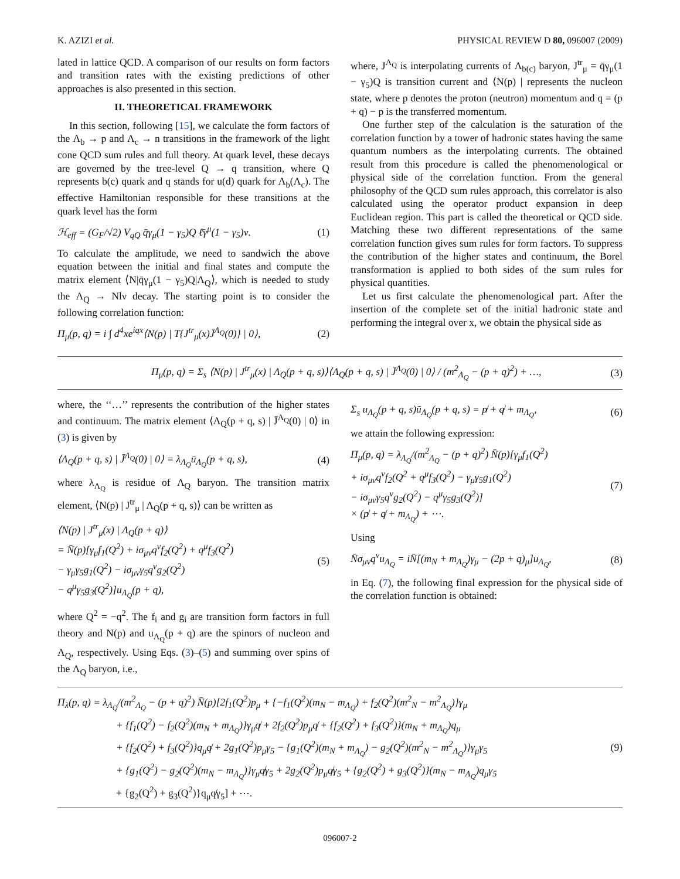K. AZIZI et al. PHYSICAL REVIEW D 80, 096007 (2009)
lated in lattice QCD. A comparison of our results on form factors and transition rates with the existing predictions of other approaches is also presented in this section.
II. THEORETICAL FRAMEWORK
In this section, following [15], we calculate the form factors of the Λ<sub>b</sub> → p and Λ<sub>c</sub> → n transitions in the framework of the light cone QCD sum rules and full theory. At quark level, these decays are governed by the tree-level Q → q transition, where Q represents b(c) quark and q stands for u(d) quark for Λ<sub>b</sub>(Λ<sub>c</sub>). The effective Hamiltonian responsible for these transitions at the quark level has the form
ℋ<sub>eff</sub> = (G<sub>F</sub>/√2) V<sub>qQ</sub> q̄γ<sub>μ</sub>(1 − γ<sub>5</sub>)Q ℓ̄γ<sup>μ</sup>(1 − γ<sub>5</sub>)ν. (1)
To calculate the amplitude, we need to sandwich the above equation between the initial and final states and compute the matrix element ⟨N|q̄γ<sub>μ</sub>(1 − γ<sub>5</sub>)Q|Λ<sub>Q</sub>⟩, which is needed to study the Λ<sub>Q</sub> → Nlν decay. The starting point is to consider the following correlation function:
Π<sub>μ</sub>(p, q) = i ∫ d<sup>4</sup>xe<sup>iqx</sup>⟨N(p) | T{J<sup>tr</sup><sub>μ</sub>(x)J̄<sup>Λ<sub>Q</sub></sup>(0)} | 0⟩, (2)
where, J<sup>Λ<sub>Q</sub></sup> is interpolating currents of Λ<sub>b(c)</sub> baryon, J<sup>tr</sup><sub>μ</sub> = q̄γ<sub>μ</sub>(1 − γ<sub>5</sub>)Q is transition current and ⟨N(p) | represents the nucleon state, where p denotes the proton (neutron) momentum and q = (p + q) − p is the transferred momentum.
One further step of the calculation is the saturation of the correlation function by a tower of hadronic states having the same quantum numbers as the interpolating currents. The obtained result from this procedure is called the phenomenological or physical side of the correlation function. From the general philosophy of the QCD sum rules approach, this correlator is also calculated using the operator product expansion in deep Euclidean region. This part is called the theoretical or QCD side. Matching these two different representations of the same correlation function gives sum rules for form factors. To suppress the contribution of the higher states and continuum, the Borel transformation is applied to both sides of the sum rules for physical quantities.
Let us first calculate the phenomenological part. After the insertion of the complete set of the initial hadronic state and performing the integral over x, we obtain the physical side as
Π<sub>μ</sub>(p, q) = Σ<sub>s</sub> ⟨N(p) | J<sup>tr</sup><sub>μ</sub>(x) | Λ<sub>Q</sub>(p + q, s)⟩⟨Λ<sub>Q</sub>(p + q, s) | J̄<sup>Λ<sub>Q</sub></sup>(0) | 0⟩ / (m<sup>2</sup><sub>Λ<sub>Q</sub></sub> − (p + q)<sup>2</sup>) + …, (3)
where, the ‘‘…’’ represents the contribution of the higher states and continuum. The matrix element ⟨Λ<sub>Q</sub>(p + q, s) | J̄<sup>Λ<sub>Q</sub></sup>(0) | 0⟩ in (3) is given by
⟨Λ<sub>Q</sub>(p + q, s) | J̄<sup>Λ<sub>Q</sub></sup>(0) | 0⟩ = λ<sub>Λ<sub>Q</sub></sub>ū<sub>Λ<sub>Q</sub></sub>(p + q, s), (4)
where λ<sub>Λ<sub>Q</sub></sub> is residue of Λ<sub>Q</sub> baryon. The transition matrix element, ⟨N(p) | J<sup>tr</sup><sub>μ</sub> | Λ<sub>Q</sub>(p + q, s)⟩ can be written as
⟨N(p) | J<sup>tr</sup><sub>μ</sub>(x) | Λ<sub>Q</sub>(p + q)⟩
= N̄(p)[γ<sub>μ</sub>f<sub>1</sub>(Q<sup>2</sup>) + iσ<sub>μν</sub>q<sup>ν</sup>f<sub>2</sub>(Q<sup>2</sup>) + q<sup>μ</sup>f<sub>3</sub>(Q<sup>2</sup>)
− γ<sub>μ</sub>γ<sub>5</sub>g<sub>1</sub>(Q<sup>2</sup>) − iσ<sub>μν</sub>γ<sub>5</sub>q<sup>ν</sup>g<sub>2</sub>(Q<sup>2</sup>)
− q<sup>μ</sup>γ<sub>5</sub>g<sub>3</sub>(Q<sup>2</sup>)]u<sub>Λ<sub>Q</sub></sub>(p + q), (5)
where Q<sup>2</sup> = −q<sup>2</sup>. The f<sub>i</sub> and g<sub>i</sub> are transition form factors in full theory and N(p) and u<sub>Λ<sub>Q</sub></sub>(p + q) are the spinors of nucleon and Λ<sub>Q</sub>, respectively. Using Eqs. (3)–(5) and summing over spins of the Λ<sub>Q</sub> baryon, i.e.,
Σ<sub>s</sub> u<sub>Λ<sub>Q</sub></sub>(p + q, s)ū<sub>Λ<sub>Q</sub></sub>(p + q, s) = p̸ + q̸ + m<sub>Λ<sub>Q</sub></sub>, (6)
we attain the following expression:
Π<sub>μ</sub>(p, q) = λ<sub>Λ<sub>Q</sub></sub>/(m<sup>2</sup><sub>Λ<sub>Q</sub></sub> − (p + q)<sup>2</sup>) N̄(p)[γ<sub>μ</sub>f<sub>1</sub>(Q<sup>2</sup>)
+ iσ<sub>μν</sub>q<sup>ν</sup>f<sub>2</sub>(Q<sup>2</sup> + q<sup>μ</sup>f<sub>3</sub>(Q<sup>2</sup>) − γ<sub>μ</sub>γ<sub>5</sub>g<sub>1</sub>(Q<sup>2</sup>)
− iσ<sub>μν</sub>γ<sub>5</sub>q<sup>ν</sup>g<sub>2</sub>(Q<sup>2</sup>) − q<sup>μ</sup>γ<sub>5</sub>g<sub>3</sub>(Q<sup>2</sup>)]
× (p̸ + q̸ + m<sub>Λ<sub>Q</sub></sub>) + ⋯. (7)
Using
N̄σ<sub>μν</sub>q<sup>ν</sup>u<sub>Λ<sub>Q</sub></sub> = iN̄[(m<sub>N</sub> + m<sub>Λ<sub>Q</sub></sub>)γ<sub>μ</sub> − (2p + q)<sub>μ</sub>]u<sub>Λ<sub>Q</sub></sub>, (8)
in Eq. (7), the following final expression for the physical side of the correlation function is obtained:
Π<sub>λ</sub>(p, q) = λ<sub>Λ<sub>Q</sub></sub>/(m<sup>2</sup><sub>Λ<sub>Q</sub></sub> − (p + q)<sup>2</sup>) N̄(p)[2f<sub>1</sub>(Q<sup>2</sup>)p<sub>μ</sub> + {−f<sub>1</sub>(Q<sup>2</sup>)(m<sub>N</sub> − m<sub>Λ<sub>Q</sub></sub>) + f<sub>2</sub>(Q<sup>2</sup>)(m<sup>2</sup><sub>N</sub> − m<sup>2</sup><sub>Λ<sub>Q</sub></sub>)}γ<sub>μ</sub>
+ {f<sub>1</sub>(Q<sup>2</sup>) − f<sub>2</sub>(Q<sup>2</sup>)(m<sub>N</sub> + m<sub>Λ<sub>Q</sub></sub>)}γ<sub>μ</sub>q̸ + 2f<sub>2</sub>(Q<sup>2</sup>)p<sub>μ</sub>q̸ + {f<sub>2</sub>(Q<sup>2</sup>) + f<sub>3</sub>(Q<sup>2</sup>)}(m<sub>N</sub> + m<sub>Λ<sub>Q</sub></sub>)q<sub>μ</sub>
+ {f<sub>2</sub>(Q<sup>2</sup>) + f<sub>3</sub>(Q<sup>2</sup>)}q<sub>μ</sub>q̸ + 2g<sub>1</sub>(Q<sup>2</sup>)p<sub>μ</sub>γ<sub>5</sub> − {g<sub>1</sub>(Q<sup>2</sup>)(m<sub>N</sub> + m<sub>Λ<sub>Q</sub></sub>) − g<sub>2</sub>(Q<sup>2</sup>)(m<sup>2</sup><sub>N</sub> − m<sup>2</sup><sub>Λ<sub>Q</sub></sub>)}γ<sub>μ</sub>γ<sub>5</sub>
+ {g<sub>1</sub>(Q<sup>2</sup>) − g<sub>2</sub>(Q<sup>2</sup>)(m<sub>N</sub> − m<sub>Λ<sub>Q</sub></sub>)}γ<sub>μ</sub>q̸γ<sub>5</sub> + 2g<sub>2</sub>(Q<sup>2</sup>)p<sub>μ</sub>q̸γ<sub>5</sub> + {g<sub>2</sub>(Q<sup>2</sup>) + g<sub>3</sub>(Q<sup>2</sup>)}(m<sub>N</sub> − m<sub>Λ<sub>Q</sub></sub>)q<sub>μ</sub>γ<sub>5</sub>
+ {g<sub>2</sub>(Q<sup>2</sup>) + g<sub>3</sub>(Q<sup>2</sup>)}q<sub>μ</sub>q̸γ<sub>5</sub>] + ⋯. (9)
096007-2